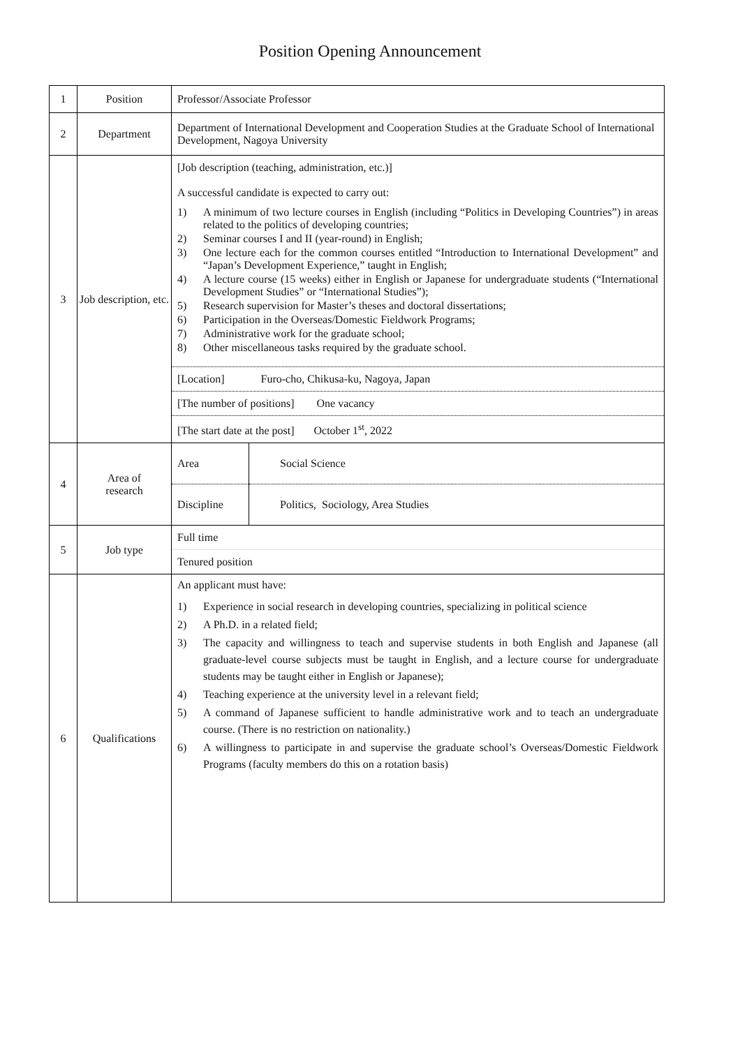Position Opening Announcement
| 1 | Position | Professor/Associate Professor |
| 2 | Department | Department of International Development and Cooperation Studies at the Graduate School of International Development, Nagoya University |
| 3 | Job description, etc. | [Job description (teaching, administration, etc.)] A successful candidate is expected to carry out: 1) A minimum of two lecture courses in English (including “Politics in Developing Countries”) in areas related to the politics of developing countries; 2) Seminar courses I and II (year-round) in English; 3) One lecture each for the common courses entitled “Introduction to International Development” and “Japan’s Development Experience,” taught in English; 4) A lecture course (15 weeks) either in English or Japanese for undergraduate students (“International Development Studies” or “International Studies”); 5) Research supervision for Master’s theses and doctoral dissertations; 6) Participation in the Overseas/Domestic Fieldwork Programs; 7) Administrative work for the graduate school; 8) Other miscellaneous tasks required by the graduate school. [Location] Furo-cho, Chikusa-ku, Nagoya, Japan [The number of positions] One vacancy [The start date at the post] October 1<sup>st</sup>, 2022 |
| 4 | Area of research | / Area / Social Science / / Discipline / Politics, Sociology, Area Studies / |
| 5 | Job type | Full time Tenured position |
| 6 | Qualifications | An applicant must have: 1) Experience in social research in developing countries, specializing in political science 2) A Ph.D. in a related field; 3) The capacity and willingness to teach and supervise students in both English and Japanese (all graduate-level course subjects must be taught in English, and a lecture course for undergraduate students may be taught either in English or Japanese); 4) Teaching experience at the university level in a relevant field; 5) A command of Japanese sufficient to handle administrative work and to teach an undergraduate course. (There is no restriction on nationality.) 6) A willingness to participate in and supervise the graduate school’s Overseas/Domestic Fieldwork Programs (faculty members do this on a rotation basis) |